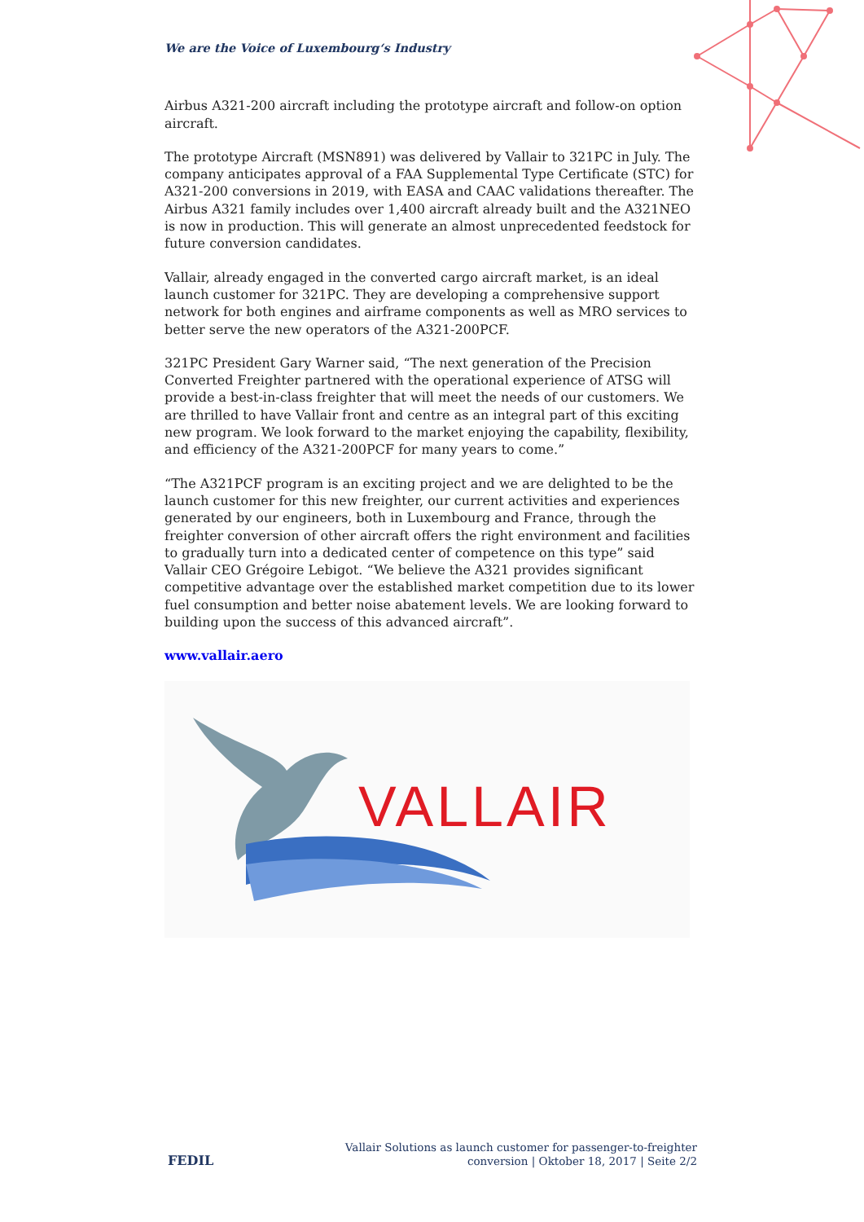We are the Voice of Luxembourg‘s Industry
Airbus A321-200 aircraft including the prototype aircraft and follow-on option aircraft.
The prototype Aircraft (MSN891) was delivered by Vallair to 321PC in July. The company anticipates approval of a FAA Supplemental Type Certificate (STC) for A321-200 conversions in 2019, with EASA and CAAC validations thereafter. The Airbus A321 family includes over 1,400 aircraft already built and the A321NEO is now in production. This will generate an almost unprecedented feedstock for future conversion candidates.
Vallair, already engaged in the converted cargo aircraft market, is an ideal launch customer for 321PC. They are developing a comprehensive support network for both engines and airframe components as well as MRO services to better serve the new operators of the A321-200PCF.
321PC President Gary Warner said, “The next generation of the Precision Converted Freighter partnered with the operational experience of ATSG will provide a best-in-class freighter that will meet the needs of our customers. We are thrilled to have Vallair front and centre as an integral part of this exciting new program. We look forward to the market enjoying the capability, flexibility, and efficiency of the A321-200PCF for many years to come.”
“The A321PCF program is an exciting project and we are delighted to be the launch customer for this new freighter, our current activities and experiences generated by our engineers, both in Luxembourg and France, through the freighter conversion of other aircraft offers the right environment and facilities to gradually turn into a dedicated center of competence on this type” said Vallair CEO Grégoire Lebigot. “We believe the A321 provides significant competitive advantage over the established market competition due to its lower fuel consumption and better noise abatement levels. We are looking forward to building upon the success of this advanced aircraft”.
www.vallair.aero
VALLAIR
FEDIL
Vallair Solutions as launch customer for passenger-to-freighter
conversion | Oktober 18, 2017 | Seite 2/2